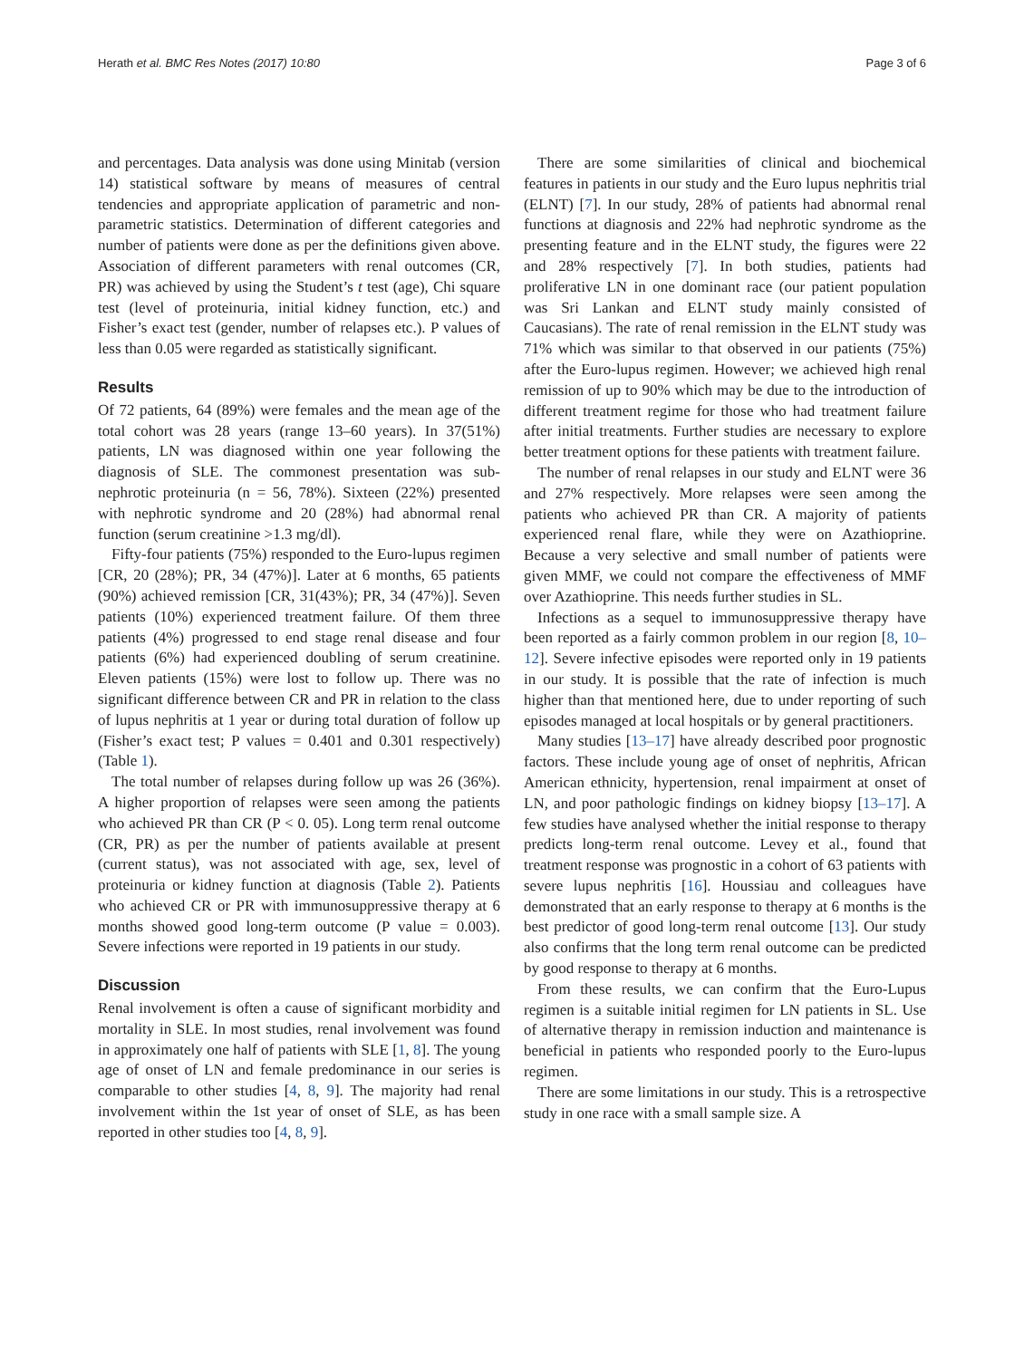Herath et al. BMC Res Notes (2017) 10:80 Page 3 of 6
and percentages. Data analysis was done using Minitab (version 14) statistical software by means of measures of central tendencies and appropriate application of parametric and non-parametric statistics. Determination of different categories and number of patients were done as per the definitions given above. Association of different parameters with renal outcomes (CR, PR) was achieved by using the Student’s t test (age), Chi square test (level of proteinuria, initial kidney function, etc.) and Fisher’s exact test (gender, number of relapses etc.). P values of less than 0.05 were regarded as statistically significant.
Results
Of 72 patients, 64 (89%) were females and the mean age of the total cohort was 28 years (range 13–60 years). In 37(51%) patients, LN was diagnosed within one year following the diagnosis of SLE. The commonest presentation was sub-nephrotic proteinuria (n = 56, 78%). Sixteen (22%) presented with nephrotic syndrome and 20 (28%) had abnormal renal function (serum creatinine >1.3 mg/dl).
Fifty-four patients (75%) responded to the Euro-lupus regimen [CR, 20 (28%); PR, 34 (47%)]. Later at 6 months, 65 patients (90%) achieved remission [CR, 31(43%); PR, 34 (47%)]. Seven patients (10%) experienced treatment failure. Of them three patients (4%) progressed to end stage renal disease and four patients (6%) had experienced doubling of serum creatinine. Eleven patients (15%) were lost to follow up. There was no significant difference between CR and PR in relation to the class of lupus nephritis at 1 year or during total duration of follow up (Fisher’s exact test; P values = 0.401 and 0.301 respectively) (Table 1).
The total number of relapses during follow up was 26 (36%). A higher proportion of relapses were seen among the patients who achieved PR than CR (P < 0. 05). Long term renal outcome (CR, PR) as per the number of patients available at present (current status), was not associated with age, sex, level of proteinuria or kidney function at diagnosis (Table 2). Patients who achieved CR or PR with immunosuppressive therapy at 6 months showed good long-term outcome (P value = 0.003). Severe infections were reported in 19 patients in our study.
Discussion
Renal involvement is often a cause of significant morbidity and mortality in SLE. In most studies, renal involvement was found in approximately one half of patients with SLE [1, 8]. The young age of onset of LN and female predominance in our series is comparable to other studies [4, 8, 9]. The majority had renal involvement within the 1st year of onset of SLE, as has been reported in other studies too [4, 8, 9].
There are some similarities of clinical and biochemical features in patients in our study and the Euro lupus nephritis trial (ELNT) [7]. In our study, 28% of patients had abnormal renal functions at diagnosis and 22% had nephrotic syndrome as the presenting feature and in the ELNT study, the figures were 22 and 28% respectively [7]. In both studies, patients had proliferative LN in one dominant race (our patient population was Sri Lankan and ELNT study mainly consisted of Caucasians). The rate of renal remission in the ELNT study was 71% which was similar to that observed in our patients (75%) after the Euro-lupus regimen. However; we achieved high renal remission of up to 90% which may be due to the introduction of different treatment regime for those who had treatment failure after initial treatments. Further studies are necessary to explore better treatment options for these patients with treatment failure.
The number of renal relapses in our study and ELNT were 36 and 27% respectively. More relapses were seen among the patients who achieved PR than CR. A majority of patients experienced renal flare, while they were on Azathioprine. Because a very selective and small number of patients were given MMF, we could not compare the effectiveness of MMF over Azathioprine. This needs further studies in SL.
Infections as a sequel to immunosuppressive therapy have been reported as a fairly common problem in our region [8, 10–12]. Severe infective episodes were reported only in 19 patients in our study. It is possible that the rate of infection is much higher than that mentioned here, due to under reporting of such episodes managed at local hospitals or by general practitioners.
Many studies [13–17] have already described poor prognostic factors. These include young age of onset of nephritis, African American ethnicity, hypertension, renal impairment at onset of LN, and poor pathologic findings on kidney biopsy [13–17]. A few studies have analysed whether the initial response to therapy predicts long-term renal outcome. Levey et al., found that treatment response was prognostic in a cohort of 63 patients with severe lupus nephritis [16]. Houssiau and colleagues have demonstrated that an early response to therapy at 6 months is the best predictor of good long-term renal outcome [13]. Our study also confirms that the long term renal outcome can be predicted by good response to therapy at 6 months.
From these results, we can confirm that the Euro-Lupus regimen is a suitable initial regimen for LN patients in SL. Use of alternative therapy in remission induction and maintenance is beneficial in patients who responded poorly to the Euro-lupus regimen.
There are some limitations in our study. This is a retrospective study in one race with a small sample size. A